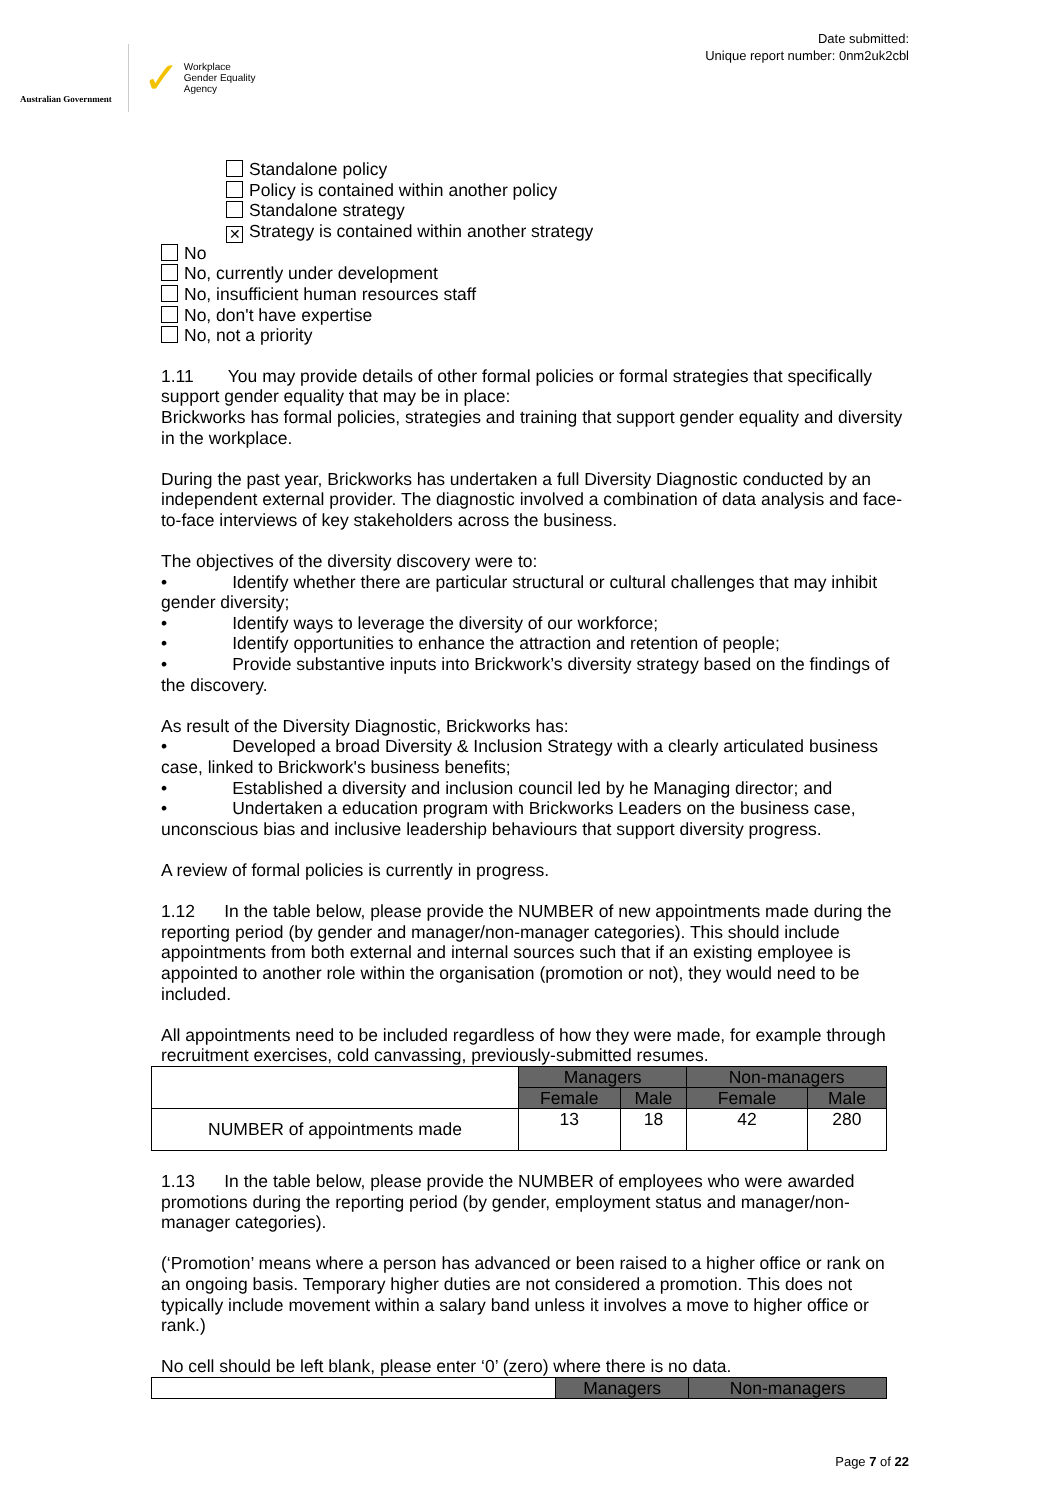Australian Government
✓ Workplace
Gender Equality
Agency
Date submitted:
Unique report number: 0nm2uk2cbl
Standalone policy
Policy is contained within another policy
Standalone strategy
✕ Strategy is contained within another strategy
No
No, currently under development
No, insufficient human resources staff
No, don't have expertise
No, not a priority
1.11 You may provide details of other formal policies or formal strategies that specifically support gender equality that may be in place:
Brickworks has formal policies, strategies and training that support gender equality and diversity in the workplace.
During the past year, Brickworks has undertaken a full Diversity Diagnostic conducted by an independent external provider. The diagnostic involved a combination of data analysis and face-to-face interviews of key stakeholders across the business.
The objectives of the diversity discovery were to:
• Identify whether there are particular structural or cultural challenges that may inhibit gender diversity;
• Identify ways to leverage the diversity of our workforce;
• Identify opportunities to enhance the attraction and retention of people;
• Provide substantive inputs into Brickwork’s diversity strategy based on the findings of the discovery.
As result of the Diversity Diagnostic, Brickworks has:
• Developed a broad Diversity & Inclusion Strategy with a clearly articulated business case, linked to Brickwork's business benefits;
• Established a diversity and inclusion council led by he Managing director; and
• Undertaken a education program with Brickworks Leaders on the business case, unconscious bias and inclusive leadership behaviours that support diversity progress.
A review of formal policies is currently in progress.
1.12 In the table below, please provide the NUMBER of new appointments made during the reporting period (by gender and manager/non-manager categories). This should include appointments from both external and internal sources such that if an existing employee is appointed to another role within the organisation (promotion or not), they would need to be included.
All appointments need to be included regardless of how they were made, for example through recruitment exercises, cold canvassing, previously-submitted resumes.
| | Managers | | Non-managers | |
| | Female | Male | Female | Male |
| NUMBER of appointments made | 13 | 18 | 42 | 280 |
1.13 In the table below, please provide the NUMBER of employees who were awarded promotions during the reporting period (by gender, employment status and manager/non-manager categories).
(‘Promotion’ means where a person has advanced or been raised to a higher office or rank on an ongoing basis. Temporary higher duties are not considered a promotion. This does not typically include movement within a salary band unless it involves a move to higher office or rank.)
No cell should be left blank, please enter ‘0’ (zero) where there is no data.
| | Managers | Non-managers |
Page 7 of 22